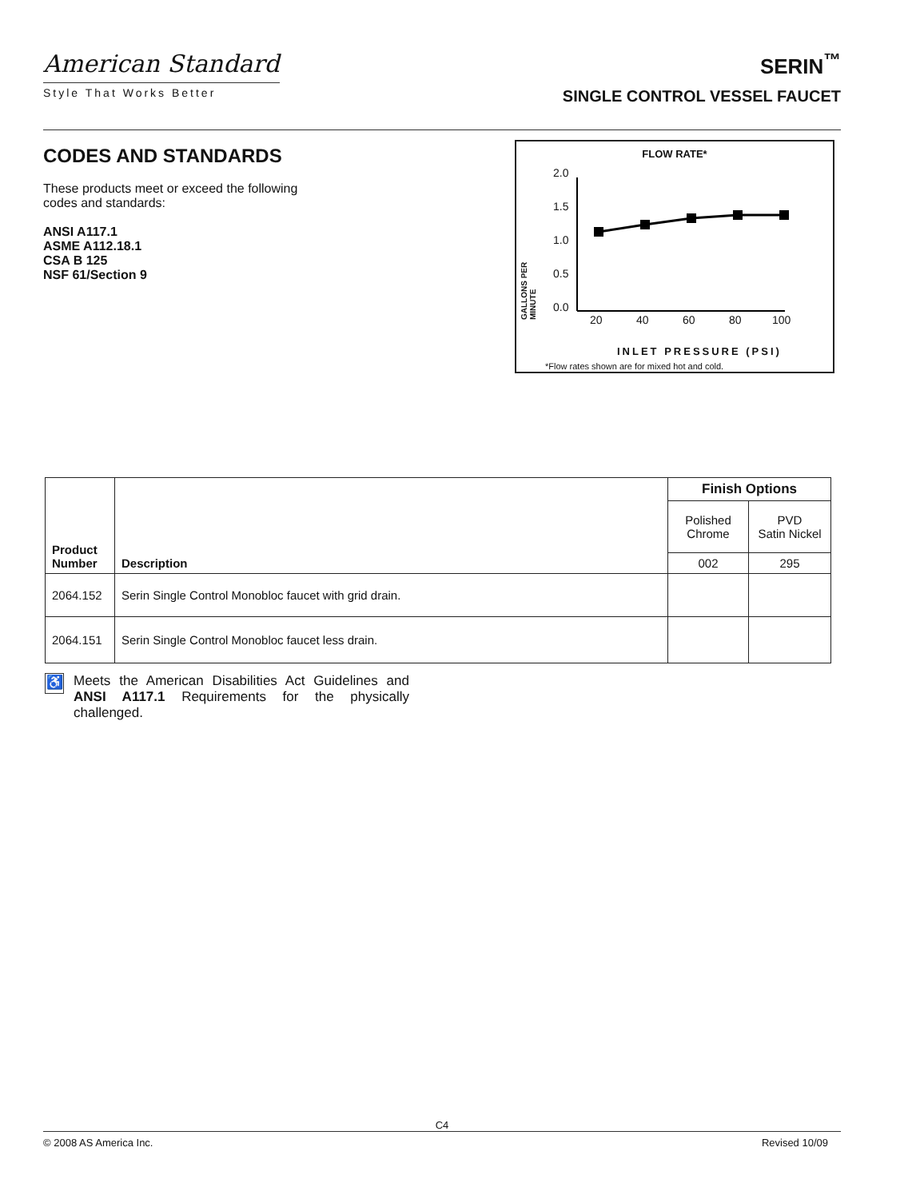American Standard
Style That Works Better
SERIN<sup>™</sup>
SINGLE CONTROL VESSEL FAUCET
CODES AND STANDARDS
These products meet or exceed the following
codes and standards:
ANSI A117.1
ASME A112.18.1
CSA B 125
NSF 61/Section 9
FLOW RATE*
2.0
1.5
1.0
0.5
0.0
20 40 60 80 100
GALLONS PER MINUTE
INLET PRESSURE (PSI)
*Flow rates shown are for mixed hot and cold.
| Product Number | Description | Finish Options | |
| --- | --- | --- | --- |
| | | Polished Chrome | PVD Satin Nickel |
| | | 002 | 295 |
| 2064.152 | Serin Single Control Monobloc faucet with grid drain. | | |
| 2064.151 | Serin Single Control Monobloc faucet less drain. | | |
♿
Meets the American Disabilities Act Guidelines and ANSI A117.1 Requirements for the physically challenged.
C4
© 2008 AS America Inc. Revised 10/09